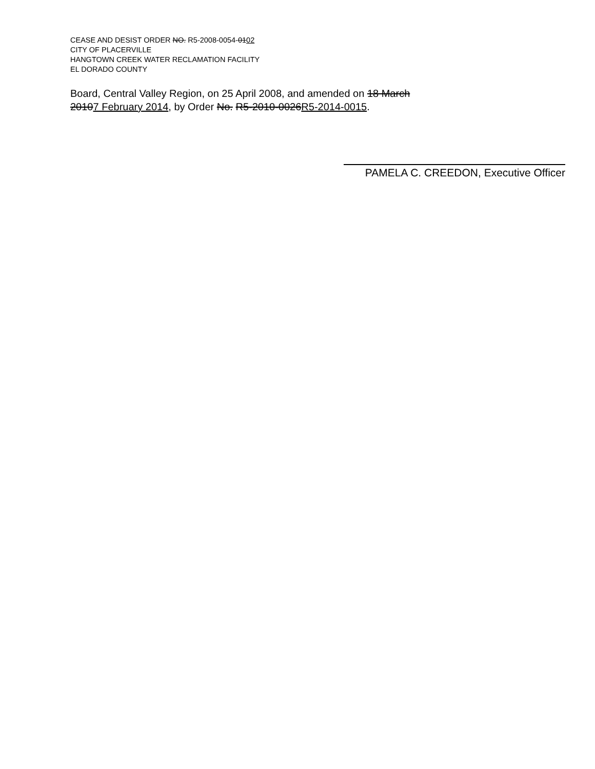CEASE AND DESIST ORDER NO. R5-2008-0054-0102
CITY OF PLACERVILLE
HANGTOWN CREEK WATER RECLAMATION FACILITY
EL DORADO COUNTY
Board, Central Valley Region, on 25 April 2008, and amended on 18 March
20107 February 2014, by Order No. R5-2010-0026R5-2014-0015.
PAMELA C. CREEDON, Executive Officer